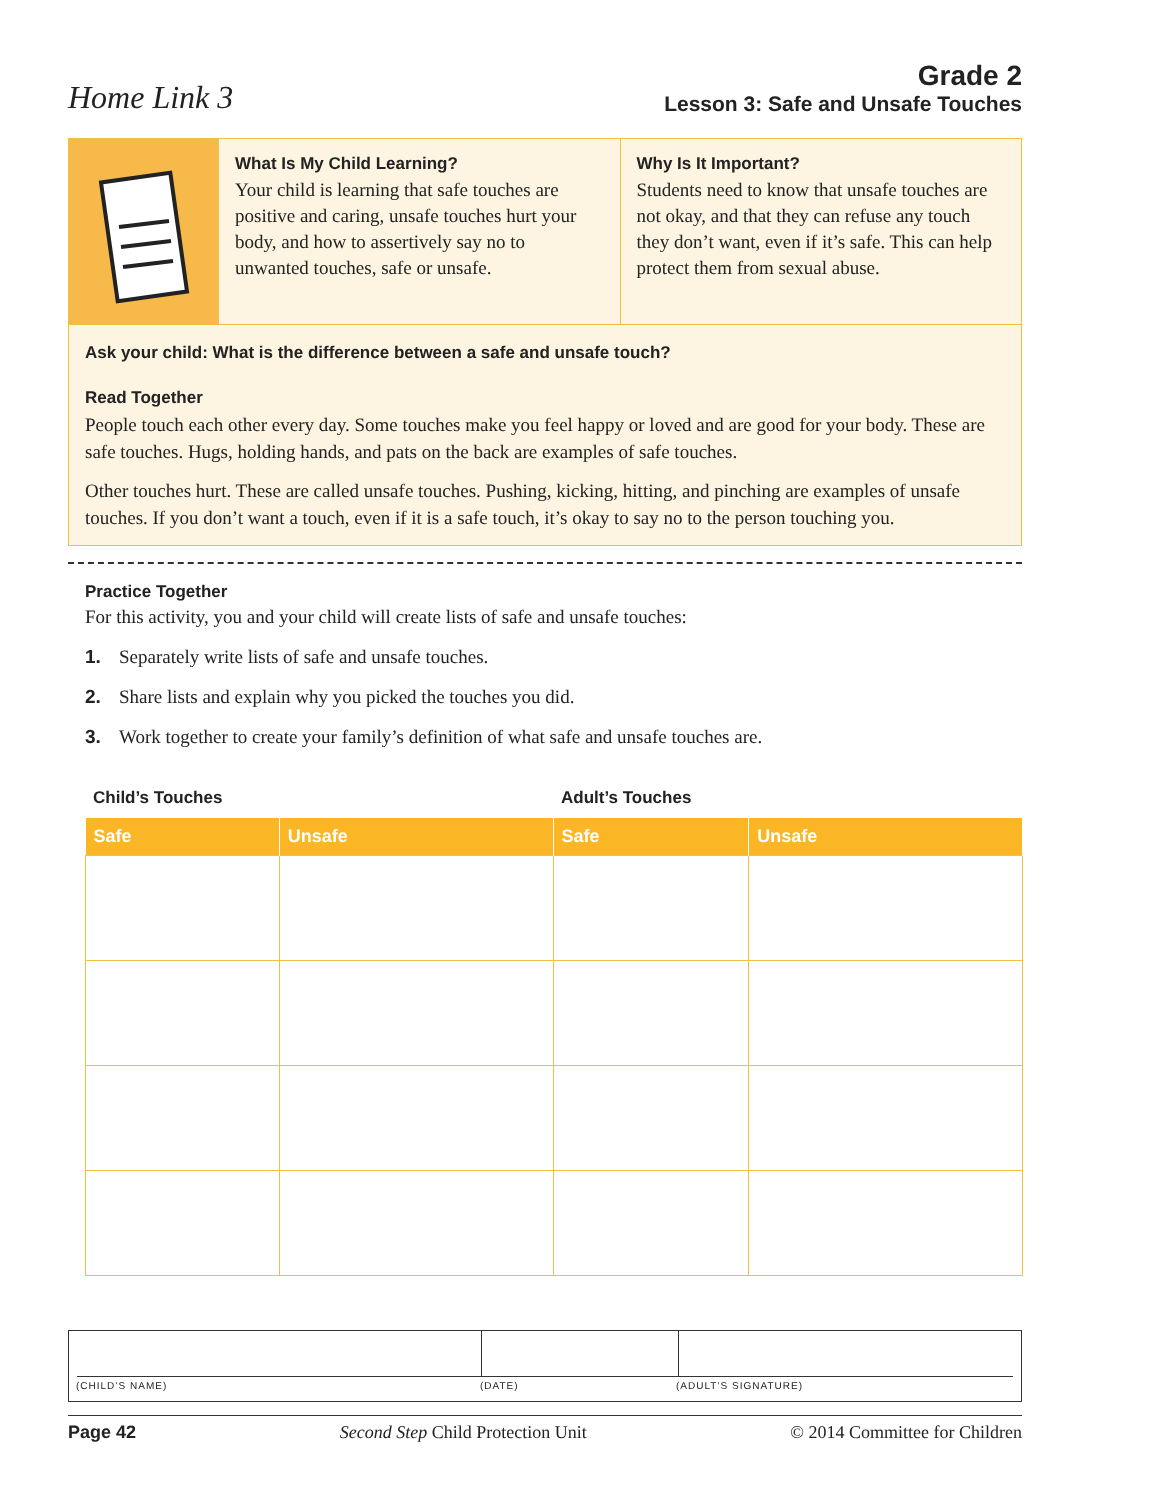Home Link 3
Grade 2
Lesson 3: Safe and Unsafe Touches
What Is My Child Learning?
Your child is learning that safe touches are positive and caring, unsafe touches hurt your body, and how to assertively say no to unwanted touches, safe or unsafe.
Why Is It Important?
Students need to know that unsafe touches are not okay, and that they can refuse any touch they don’t want, even if it’s safe. This can help protect them from sexual abuse.
Ask your child: What is the difference between a safe and unsafe touch?
Read Together
People touch each other every day. Some touches make you feel happy or loved and are good for your body. These are safe touches. Hugs, holding hands, and pats on the back are examples of safe touches.
Other touches hurt. These are called unsafe touches. Pushing, kicking, hitting, and pinching are examples of unsafe touches. If you don’t want a touch, even if it is a safe touch, it’s okay to say no to the person touching you.
Practice Together
For this activity, you and your child will create lists of safe and unsafe touches:
1. Separately write lists of safe and unsafe touches.
2. Share lists and explain why you picked the touches you did.
3. Work together to create your family’s definition of what safe and unsafe touches are.
Child’s Touches Adult’s Touches
| Safe | Unsafe | Safe | Unsafe |
| --- | --- | --- | --- |
(CHILD’S NAME) (DATE) (ADULT’S SIGNATURE)
Page 42 Second Step Child Protection Unit © 2014 Committee for Children